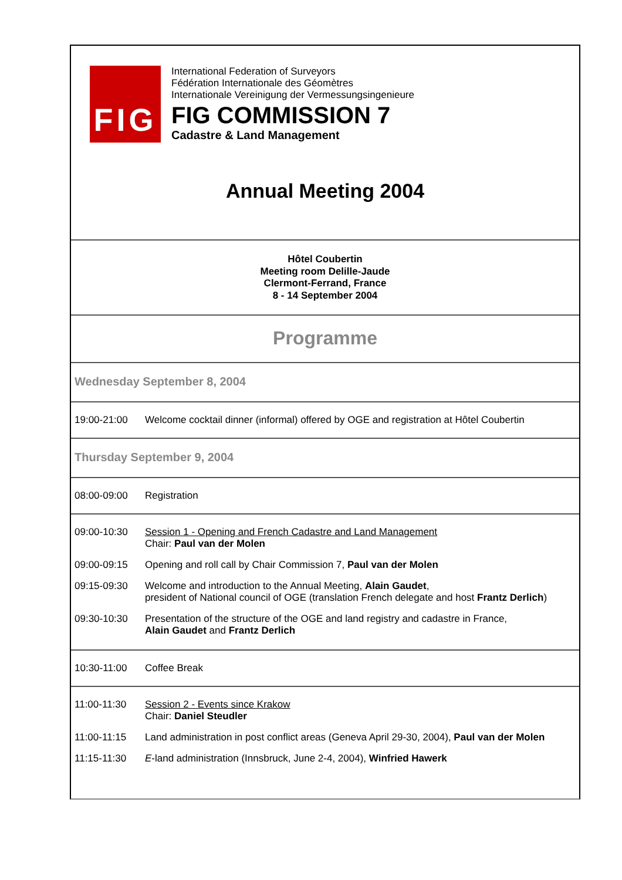FIG
International Federation of Surveyors
Fédération Internationale des Géomètres
Internationale Vereinigung der Vermessungsingenieure
FIG COMMISSION 7
Cadastre & Land Management
Annual Meeting 2004
Hôtel Coubertin
Meeting room Delille-Jaude
Clermont-Ferrand, France
8 - 14 September 2004
Programme
Wednesday September 8, 2004
| 19:00-21:00 | Welcome cocktail dinner (informal) offered by OGE and registration at Hôtel Coubertin |
Thursday September 9, 2004
| 08:00-09:00 | Registration |
| 09:00-10:30 | Session 1 - Opening and French Cadastre and Land Management Chair: Paul van der Molen |
| 09:00-09:15 | Opening and roll call by Chair Commission 7, Paul van der Molen |
| 09:15-09:30 | Welcome and introduction to the Annual Meeting, Alain Gaudet , president of National council of OGE (translation French delegate and host Frantz Derlich ) |
| 09:30-10:30 | Presentation of the structure of the OGE and land registry and cadastre in France, Alain Gaudet and Frantz Derlich |
| 10:30-11:00 | Coffee Break |
| 11:00-11:30 | Session 2 - Events since Krakow Chair: Daniel Steudler |
| 11:00-11:15 | Land administration in post conflict areas (Geneva April 29-30, 2004), Paul van der Molen |
| 11:15-11:30 | E -land administration (Innsbruck, June 2-4, 2004), Winfried Hawerk |